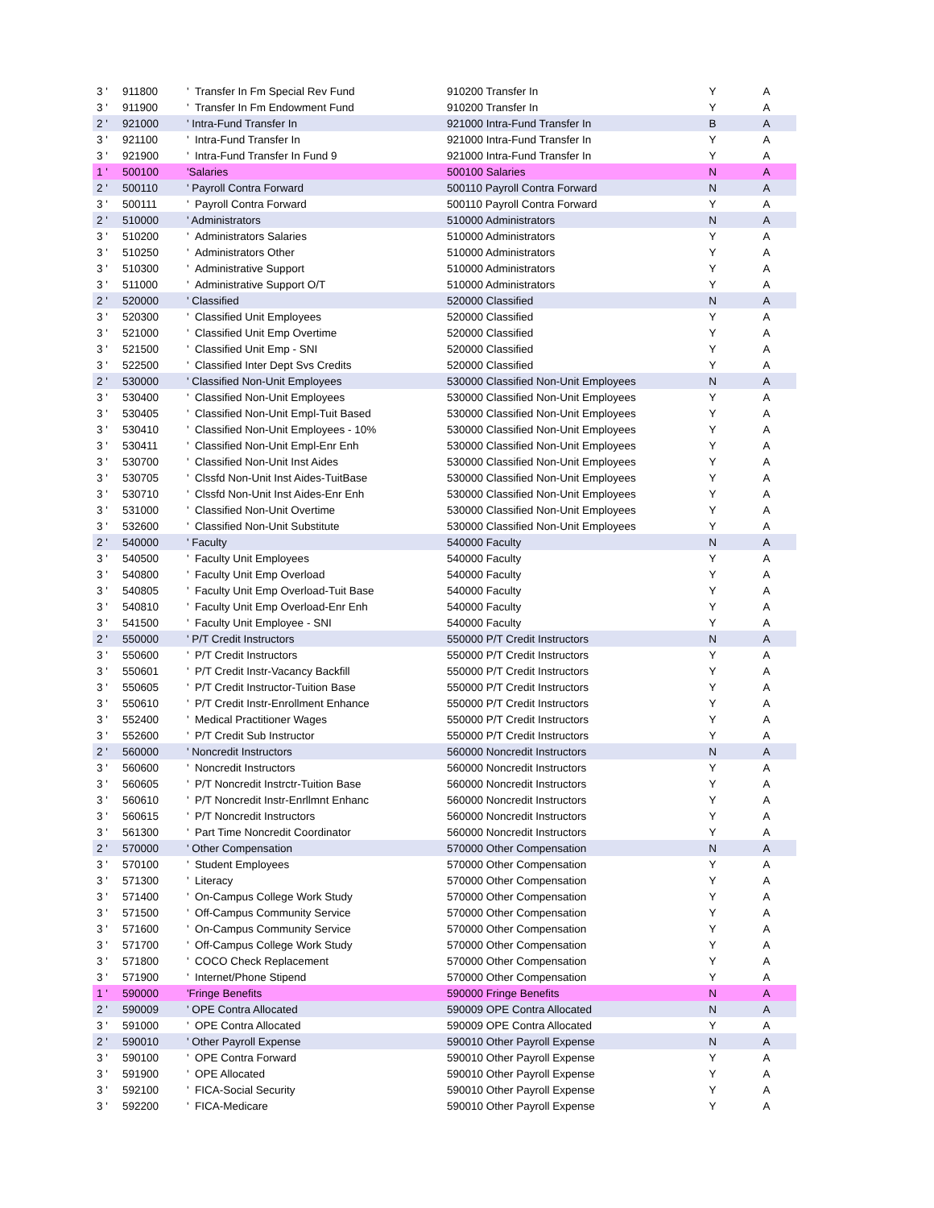| 3 ' | 911800 | ' Transfer In Fm Special Rev Fund | 910200 Transfer In | Y | A |
| 3 ' | 911900 | ' Transfer In Fm Endowment Fund | 910200 Transfer In | Y | A |
| 2 ' | 921000 | ' Intra-Fund Transfer In | 921000 Intra-Fund Transfer In | B | A |
| 3 ' | 921100 | ' Intra-Fund Transfer In | 921000 Intra-Fund Transfer In | Y | A |
| 3 ' | 921900 | ' Intra-Fund Transfer In Fund 9 | 921000 Intra-Fund Transfer In | Y | A |
| 1 ' | 500100 | 'Salaries | 500100 Salaries | N | A |
| 2 ' | 500110 | ' Payroll Contra Forward | 500110 Payroll Contra Forward | N | A |
| 3 ' | 500111 | ' Payroll Contra Forward | 500110 Payroll Contra Forward | Y | A |
| 2 ' | 510000 | ' Administrators | 510000 Administrators | N | A |
| 3 ' | 510200 | ' Administrators Salaries | 510000 Administrators | Y | A |
| 3 ' | 510250 | ' Administrators Other | 510000 Administrators | Y | A |
| 3 ' | 510300 | ' Administrative Support | 510000 Administrators | Y | A |
| 3 ' | 511000 | ' Administrative Support O/T | 510000 Administrators | Y | A |
| 2 ' | 520000 | ' Classified | 520000 Classified | N | A |
| 3 ' | 520300 | ' Classified Unit Employees | 520000 Classified | Y | A |
| 3 ' | 521000 | ' Classified Unit Emp Overtime | 520000 Classified | Y | A |
| 3 ' | 521500 | ' Classified Unit Emp - SNI | 520000 Classified | Y | A |
| 3 ' | 522500 | ' Classified Inter Dept Svs Credits | 520000 Classified | Y | A |
| 2 ' | 530000 | ' Classified Non-Unit Employees | 530000 Classified Non-Unit Employees | N | A |
| 3 ' | 530400 | ' Classified Non-Unit Employees | 530000 Classified Non-Unit Employees | Y | A |
| 3 ' | 530405 | ' Classified Non-Unit Empl-Tuit Based | 530000 Classified Non-Unit Employees | Y | A |
| 3 ' | 530410 | ' Classified Non-Unit Employees - 10% | 530000 Classified Non-Unit Employees | Y | A |
| 3 ' | 530411 | ' Classified Non-Unit Empl-Enr Enh | 530000 Classified Non-Unit Employees | Y | A |
| 3 ' | 530700 | ' Classified Non-Unit Inst Aides | 530000 Classified Non-Unit Employees | Y | A |
| 3 ' | 530705 | ' Clssfd Non-Unit Inst Aides-TuitBase | 530000 Classified Non-Unit Employees | Y | A |
| 3 ' | 530710 | ' Clssfd Non-Unit Inst Aides-Enr Enh | 530000 Classified Non-Unit Employees | Y | A |
| 3 ' | 531000 | ' Classified Non-Unit Overtime | 530000 Classified Non-Unit Employees | Y | A |
| 3 ' | 532600 | ' Classified Non-Unit Substitute | 530000 Classified Non-Unit Employees | Y | A |
| 2 ' | 540000 | ' Faculty | 540000 Faculty | N | A |
| 3 ' | 540500 | ' Faculty Unit Employees | 540000 Faculty | Y | A |
| 3 ' | 540800 | ' Faculty Unit Emp Overload | 540000 Faculty | Y | A |
| 3 ' | 540805 | ' Faculty Unit Emp Overload-Tuit Base | 540000 Faculty | Y | A |
| 3 ' | 540810 | ' Faculty Unit Emp Overload-Enr Enh | 540000 Faculty | Y | A |
| 3 ' | 541500 | ' Faculty Unit Employee - SNI | 540000 Faculty | Y | A |
| 2 ' | 550000 | ' P/T Credit Instructors | 550000 P/T Credit Instructors | N | A |
| 3 ' | 550600 | ' P/T Credit Instructors | 550000 P/T Credit Instructors | Y | A |
| 3 ' | 550601 | ' P/T Credit Instr-Vacancy Backfill | 550000 P/T Credit Instructors | Y | A |
| 3 ' | 550605 | ' P/T Credit Instructor-Tuition Base | 550000 P/T Credit Instructors | Y | A |
| 3 ' | 550610 | ' P/T Credit Instr-Enrollment Enhance | 550000 P/T Credit Instructors | Y | A |
| 3 ' | 552400 | ' Medical Practitioner Wages | 550000 P/T Credit Instructors | Y | A |
| 3 ' | 552600 | ' P/T Credit Sub Instructor | 550000 P/T Credit Instructors | Y | A |
| 2 ' | 560000 | ' Noncredit Instructors | 560000 Noncredit Instructors | N | A |
| 3 ' | 560600 | ' Noncredit Instructors | 560000 Noncredit Instructors | Y | A |
| 3 ' | 560605 | ' P/T Noncredit Instrctr-Tuition Base | 560000 Noncredit Instructors | Y | A |
| 3 ' | 560610 | ' P/T Noncredit Instr-Enrllmnt Enhanc | 560000 Noncredit Instructors | Y | A |
| 3 ' | 560615 | ' P/T Noncredit Instructors | 560000 Noncredit Instructors | Y | A |
| 3 ' | 561300 | ' Part Time Noncredit Coordinator | 560000 Noncredit Instructors | Y | A |
| 2 ' | 570000 | ' Other Compensation | 570000 Other Compensation | N | A |
| 3 ' | 570100 | ' Student Employees | 570000 Other Compensation | Y | A |
| 3 ' | 571300 | ' Literacy | 570000 Other Compensation | Y | A |
| 3 ' | 571400 | ' On-Campus College Work Study | 570000 Other Compensation | Y | A |
| 3 ' | 571500 | ' Off-Campus Community Service | 570000 Other Compensation | Y | A |
| 3 ' | 571600 | ' On-Campus Community Service | 570000 Other Compensation | Y | A |
| 3 ' | 571700 | ' Off-Campus College Work Study | 570000 Other Compensation | Y | A |
| 3 ' | 571800 | ' COCO Check Replacement | 570000 Other Compensation | Y | A |
| 3 ' | 571900 | ' Internet/Phone Stipend | 570000 Other Compensation | Y | A |
| 1 ' | 590000 | 'Fringe Benefits | 590000 Fringe Benefits | N | A |
| 2 ' | 590009 | ' OPE Contra Allocated | 590009 OPE Contra Allocated | N | A |
| 3 ' | 591000 | ' OPE Contra Allocated | 590009 OPE Contra Allocated | Y | A |
| 2 ' | 590010 | ' Other Payroll Expense | 590010 Other Payroll Expense | N | A |
| 3 ' | 590100 | ' OPE Contra Forward | 590010 Other Payroll Expense | Y | A |
| 3 ' | 591900 | ' OPE Allocated | 590010 Other Payroll Expense | Y | A |
| 3 ' | 592100 | ' FICA-Social Security | 590010 Other Payroll Expense | Y | A |
| 3 ' | 592200 | ' FICA-Medicare | 590010 Other Payroll Expense | Y | A |